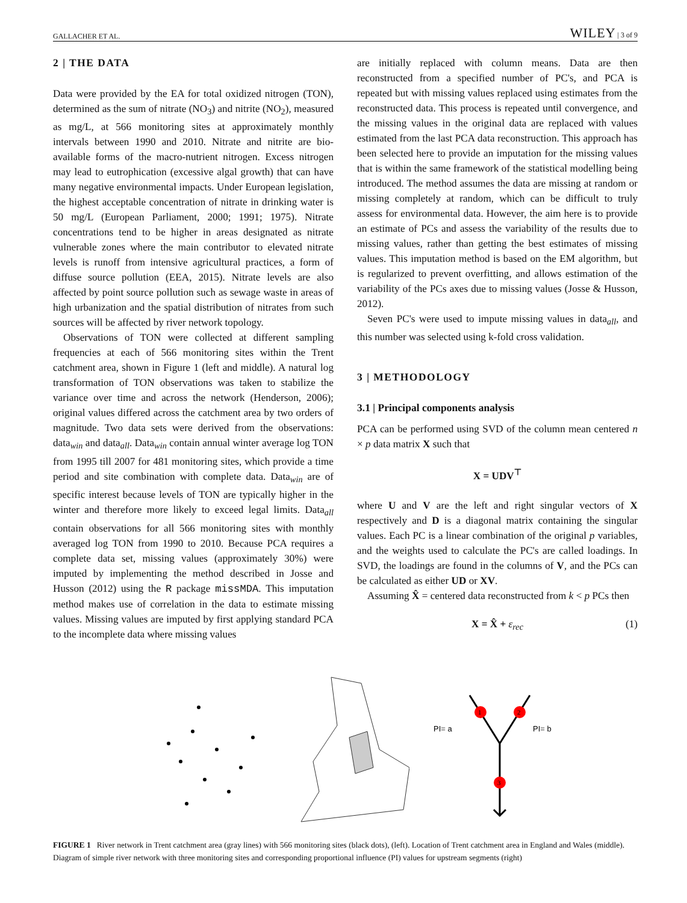GALLACHER ET AL. WILEY | 3 of 9
2 | THE DATA
Data were provided by the EA for total oxidized nitrogen (TON), determined as the sum of nitrate (NO<sub>3</sub>) and nitrite (NO<sub>2</sub>), measured as mg/L, at 566 monitoring sites at approximately monthly intervals between 1990 and 2010. Nitrate and nitrite are bio-available forms of the macro-nutrient nitrogen. Excess nitrogen may lead to eutrophication (excessive algal growth) that can have many negative environmental impacts. Under European legislation, the highest acceptable concentration of nitrate in drinking water is 50 mg/L (European Parliament, 2000; 1991; 1975). Nitrate concentrations tend to be higher in areas designated as nitrate vulnerable zones where the main contributor to elevated nitrate levels is runoff from intensive agricultural practices, a form of diffuse source pollution (EEA, 2015). Nitrate levels are also affected by point source pollution such as sewage waste in areas of high urbanization and the spatial distribution of nitrates from such sources will be affected by river network topology.
Observations of TON were collected at different sampling frequencies at each of 566 monitoring sites within the Trent catchment area, shown in Figure 1 (left and middle). A natural log transformation of TON observations was taken to stabilize the variance over time and across the network (Henderson, 2006); original values differed across the catchment area by two orders of magnitude. Two data sets were derived from the observations: data<sub>win</sub> and data<sub>all</sub>. Data<sub>win</sub> contain annual winter average log TON from 1995 till 2007 for 481 monitoring sites, which provide a time period and site combination with complete data. Data<sub>win</sub> are of specific interest because levels of TON are typically higher in the winter and therefore more likely to exceed legal limits. Data<sub>all</sub> contain observations for all 566 monitoring sites with monthly averaged log TON from 1990 to 2010. Because PCA requires a complete data set, missing values (approximately 30%) were imputed by implementing the method described in Josse and Husson (2012) using the R package missMDA. This imputation method makes use of correlation in the data to estimate missing values. Missing values are imputed by first applying standard PCA to the incomplete data where missing values
are initially replaced with column means. Data are then reconstructed from a specified number of PC's, and PCA is repeated but with missing values replaced using estimates from the reconstructed data. This process is repeated until convergence, and the missing values in the original data are replaced with values estimated from the last PCA data reconstruction. This approach has been selected here to provide an imputation for the missing values that is within the same framework of the statistical modelling being introduced. The method assumes the data are missing at random or missing completely at random, which can be difficult to truly assess for environmental data. However, the aim here is to provide an estimate of PCs and assess the variability of the results due to missing values, rather than getting the best estimates of missing values. This imputation method is based on the EM algorithm, but is regularized to prevent overfitting, and allows estimation of the variability of the PCs axes due to missing values (Josse & Husson, 2012).
Seven PC's were used to impute missing values in data<sub>all</sub>, and this number was selected using k-fold cross validation.
3 | METHODOLOGY
3.1 | Principal components analysis
PCA can be performed using SVD of the column mean centered n × p data matrix X such that
X = UDV<sup>⊤</sup>
where U and V are the left and right singular vectors of X respectively and D is a diagonal matrix containing the singular values. Each PC is a linear combination of the original p variables, and the weights used to calculate the PC's are called loadings. In SVD, the loadings are found in the columns of V, and the PCs can be calculated as either UD or XV.
Assuming X̂ = centered data reconstructed from k < p PCs then
X = X̂ + ε<sub>rec</sub> (1)
1
2
3
PI= a
PI= b
FIGURE 1 River network in Trent catchment area (gray lines) with 566 monitoring sites (black dots), (left). Location of Trent catchment area in England and Wales (middle). Diagram of simple river network with three monitoring sites and corresponding proportional influence (PI) values for upstream segments (right)